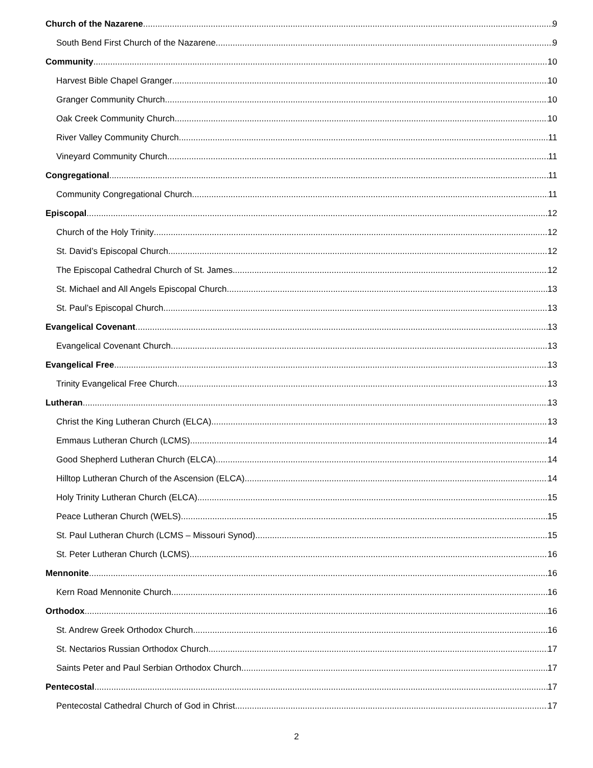Church of the Nazarene 9
South Bend First Church of the Nazarene 9
Community 10
Harvest Bible Chapel Granger 10
Granger Community Church 10
Oak Creek Community Church 10
River Valley Community Church 11
Vineyard Community Church 11
Congregational 11
Community Congregational Church 11
Episcopal 12
Church of the Holy Trinity 12
St. David’s Episcopal Church 12
The Episcopal Cathedral Church of St. James 12
St. Michael and All Angels Episcopal Church 13
St. Paul’s Episcopal Church 13
Evangelical Covenant 13
Evangelical Covenant Church 13
Evangelical Free 13
Trinity Evangelical Free Church 13
Lutheran 13
Christ the King Lutheran Church (ELCA) 13
Emmaus Lutheran Church (LCMS) 14
Good Shepherd Lutheran Church (ELCA) 14
Hilltop Lutheran Church of the Ascension (ELCA) 14
Holy Trinity Lutheran Church (ELCA) 15
Peace Lutheran Church (WELS) 15
St. Paul Lutheran Church (LCMS – Missouri Synod) 15
St. Peter Lutheran Church (LCMS) 16
Mennonite 16
Kern Road Mennonite Church 16
Orthodox 16
St. Andrew Greek Orthodox Church 16
St. Nectarios Russian Orthodox Church 17
Saints Peter and Paul Serbian Orthodox Church 17
Pentecostal 17
Pentecostal Cathedral Church of God in Christ 17
2